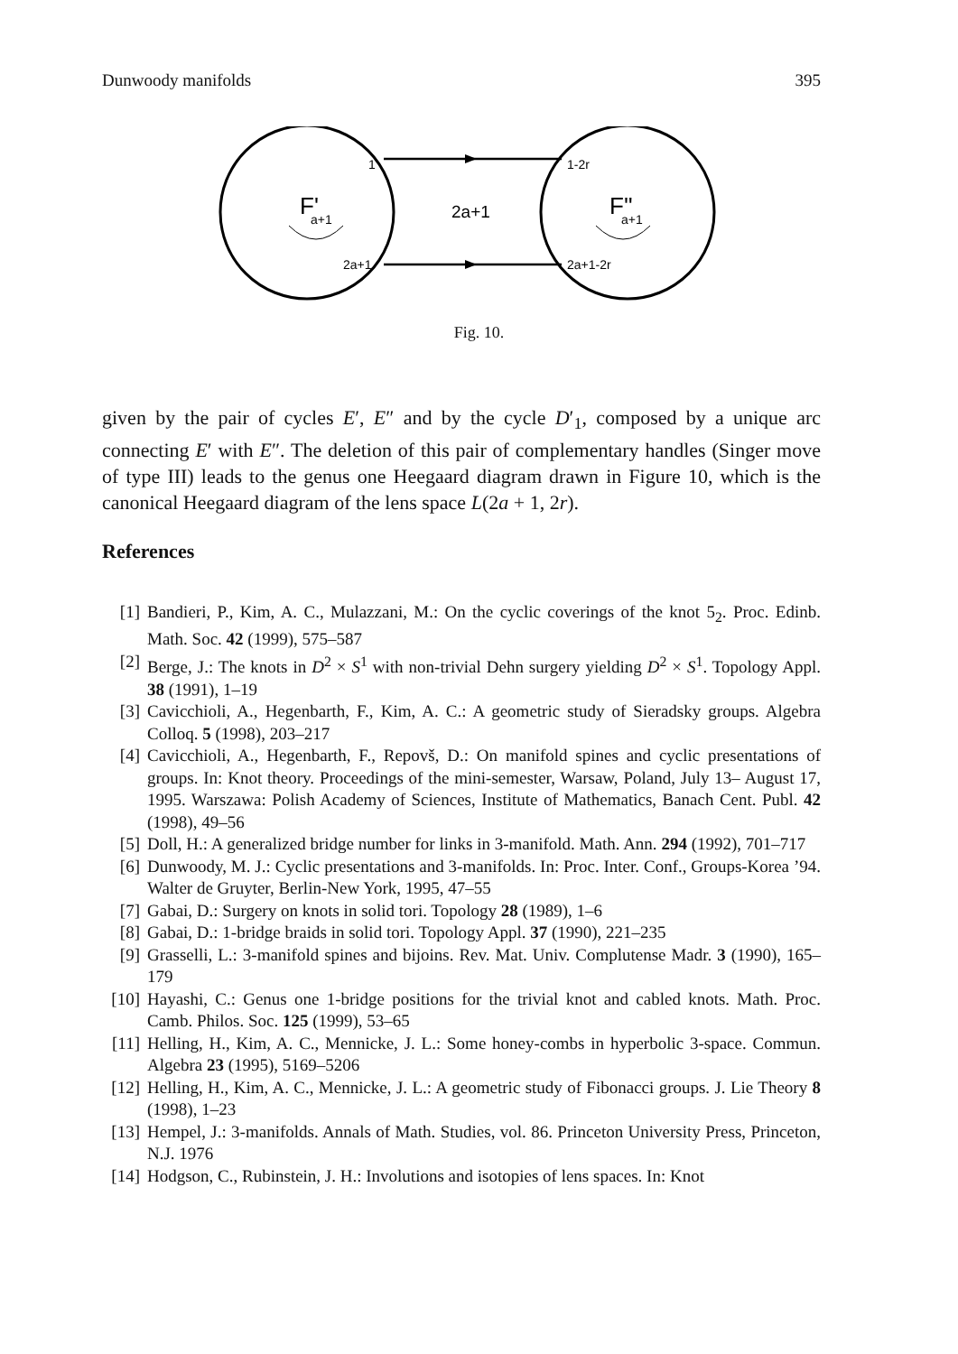Dunwoody manifolds 395
1
1-2r
2a+1
2a+1-2r
2a+1
F'
a+1
F''
a+1
Fig. 10.
given by the pair of cycles E′, E″ and by the cycle D′<sub>1</sub>, composed by a unique arc connecting E′ with E″. The deletion of this pair of complementary handles (Singer move of type III) leads to the genus one Heegaard diagram drawn in Figure 10, which is the canonical Heegaard diagram of the lens space L(2a + 1, 2r).
References
[1] Bandieri, P., Kim, A. C., Mulazzani, M.: On the cyclic coverings of the knot 5<sub>2</sub>. Proc. Edinb. Math. Soc. 42 (1999), 575–587
[2] Berge, J.: The knots in D<sup>2</sup> × S<sup>1</sup> with non-trivial Dehn surgery yielding D<sup>2</sup> × S<sup>1</sup>. Topology Appl. 38 (1991), 1–19
[3] Cavicchioli, A., Hegenbarth, F., Kim, A. C.: A geometric study of Sieradsky groups. Algebra Colloq. 5 (1998), 203–217
[4] Cavicchioli, A., Hegenbarth, F., Repovš, D.: On manifold spines and cyclic presentations of groups. In: Knot theory. Proceedings of the mini-semester, Warsaw, Poland, July 13– August 17, 1995. Warszawa: Polish Academy of Sciences, Institute of Mathematics, Banach Cent. Publ. 42 (1998), 49–56
[5] Doll, H.: A generalized bridge number for links in 3-manifold. Math. Ann. 294 (1992), 701–717
[6] Dunwoody, M. J.: Cyclic presentations and 3-manifolds. In: Proc. Inter. Conf., Groups-Korea ’94. Walter de Gruyter, Berlin-New York, 1995, 47–55
[7] Gabai, D.: Surgery on knots in solid tori. Topology 28 (1989), 1–6
[8] Gabai, D.: 1-bridge braids in solid tori. Topology Appl. 37 (1990), 221–235
[9] Grasselli, L.: 3-manifold spines and bijoins. Rev. Mat. Univ. Complutense Madr. 3 (1990), 165–179
[10] Hayashi, C.: Genus one 1-bridge positions for the trivial knot and cabled knots. Math. Proc. Camb. Philos. Soc. 125 (1999), 53–65
[11] Helling, H., Kim, A. C., Mennicke, J. L.: Some honey-combs in hyperbolic 3-space. Commun. Algebra 23 (1995), 5169–5206
[12] Helling, H., Kim, A. C., Mennicke, J. L.: A geometric study of Fibonacci groups. J. Lie Theory 8 (1998), 1–23
[13] Hempel, J.: 3-manifolds. Annals of Math. Studies, vol. 86. Princeton University Press, Princeton, N.J. 1976
[14] Hodgson, C., Rubinstein, J. H.: Involutions and isotopies of lens spaces. In: Knot